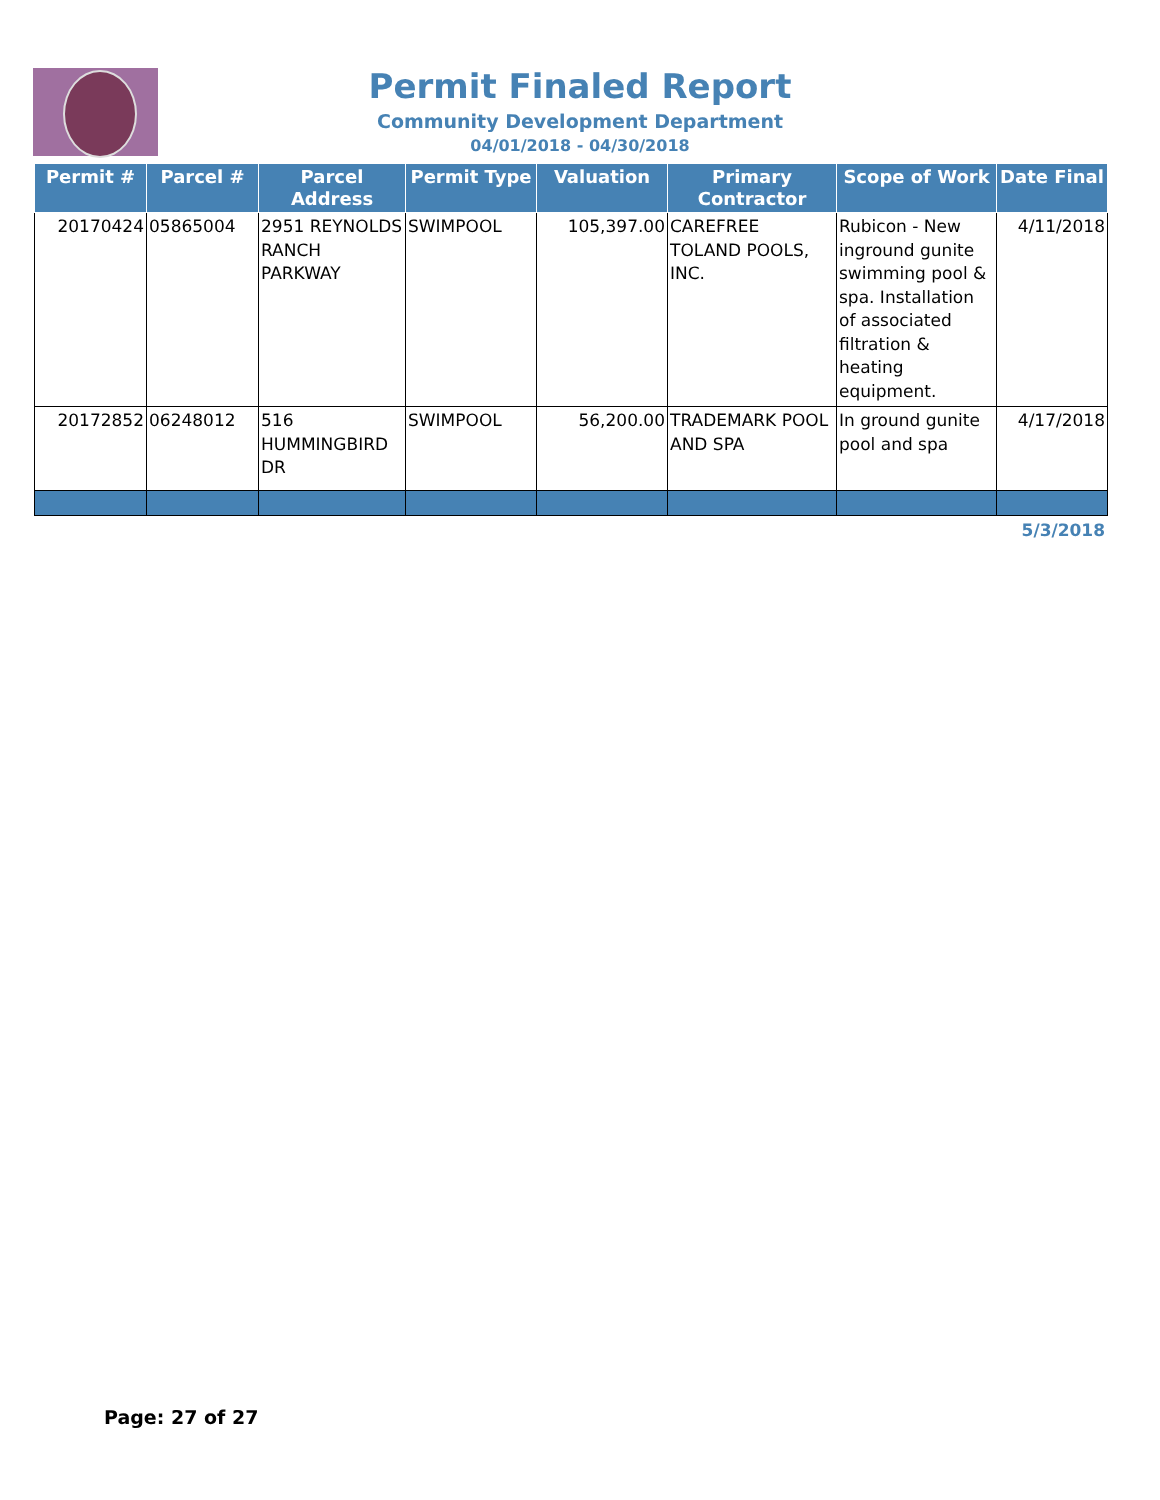Permit Finaled Report
Community Development Department
04/01/2018 - 04/30/2018
| Permit # | Parcel # | Parcel Address | Permit Type | Valuation | Primary Contractor | Scope of Work | Date Final |
| --- | --- | --- | --- | --- | --- | --- | --- |
| 20170424 | 05865004 | 2951 REYNOLDS RANCH PARKWAY | SWIMPOOL | 105,397.00 | CAREFREE TOLAND POOLS, INC. | Rubicon - New inground gunite swimming pool & spa. Installation of associated filtration & heating equipment. | 4/11/2018 |
| 20172852 | 06248012 | 516 HUMMINGBIRD DR | SWIMPOOL | 56,200.00 | TRADEMARK POOL AND SPA | In ground gunite pool and spa | 4/17/2018 |
5/3/2018
Page: 27 of 27